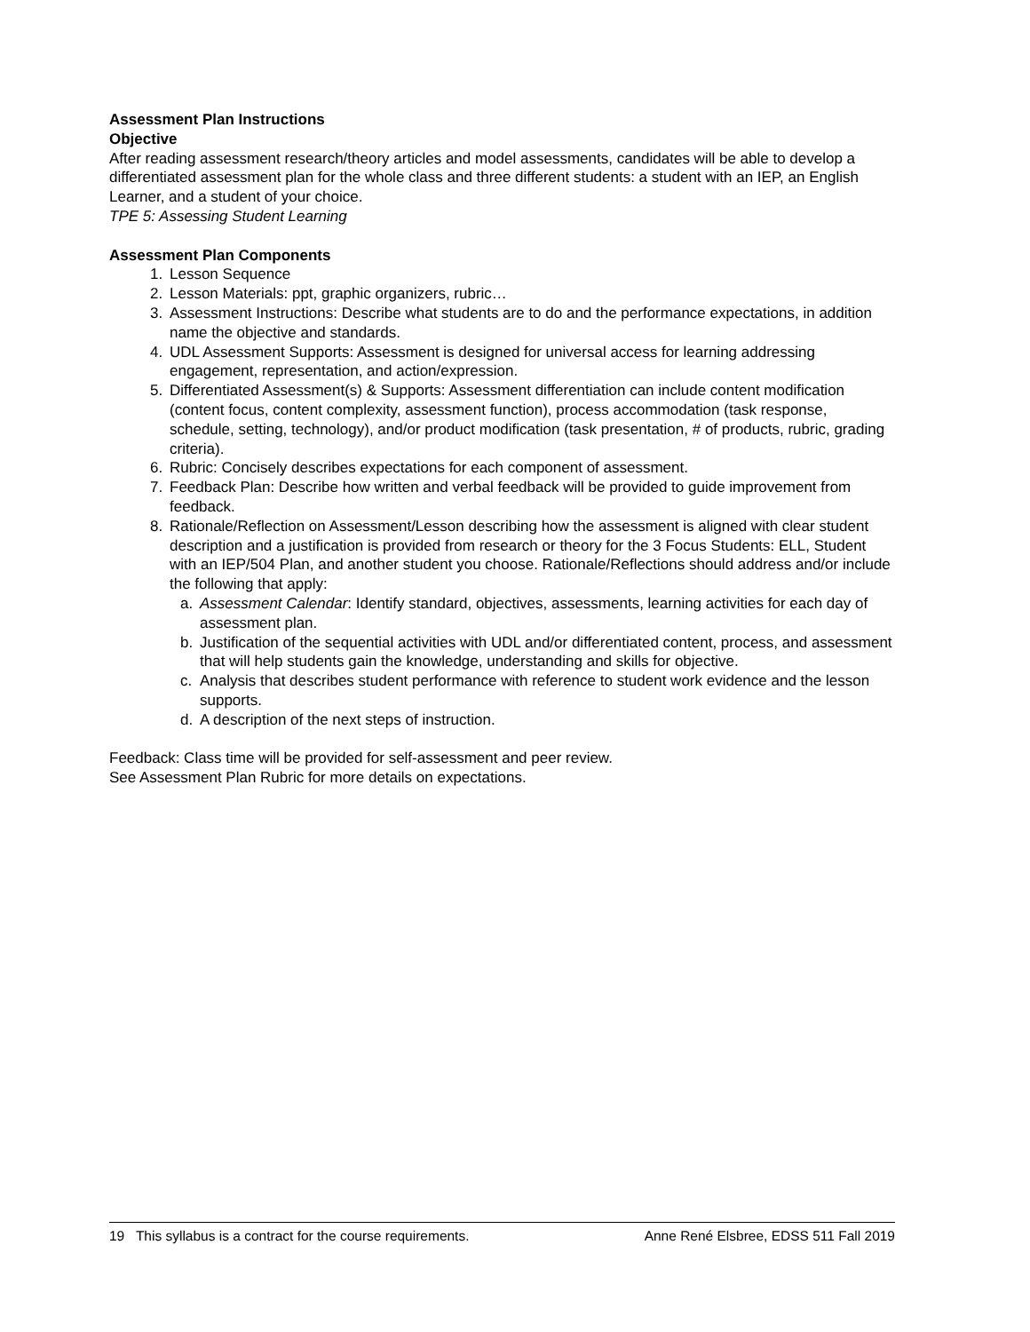Assessment Plan Instructions
Objective
After reading assessment research/theory articles and model assessments, candidates will be able to develop a differentiated assessment plan for the whole class and three different students: a student with an IEP, an English Learner, and a student of your choice.
TPE 5: Assessing Student Learning
Assessment Plan Components
1. Lesson Sequence
2. Lesson Materials: ppt, graphic organizers, rubric…
3. Assessment Instructions: Describe what students are to do and the performance expectations, in addition name the objective and standards.
4. UDL Assessment Supports: Assessment is designed for universal access for learning addressing engagement, representation, and action/expression.
5. Differentiated Assessment(s) & Supports: Assessment differentiation can include content modification (content focus, content complexity, assessment function), process accommodation (task response, schedule, setting, technology), and/or product modification (task presentation, # of products, rubric, grading criteria).
6. Rubric: Concisely describes expectations for each component of assessment.
7. Feedback Plan: Describe how written and verbal feedback will be provided to guide improvement from feedback.
8. Rationale/Reflection on Assessment/Lesson describing how the assessment is aligned with clear student description and a justification is provided from research or theory for the 3 Focus Students: ELL, Student with an IEP/504 Plan, and another student you choose. Rationale/Reflections should address and/or include the following that apply:
a. Assessment Calendar: Identify standard, objectives, assessments, learning activities for each day of assessment plan.
b. Justification of the sequential activities with UDL and/or differentiated content, process, and assessment that will help students gain the knowledge, understanding and skills for objective.
c. Analysis that describes student performance with reference to student work evidence and the lesson supports.
d. A description of the next steps of instruction.
Feedback: Class time will be provided for self-assessment and peer review.
See Assessment Plan Rubric for more details on expectations.
19 This syllabus is a contract for the course requirements. Anne René Elsbree, EDSS 511 Fall 2019